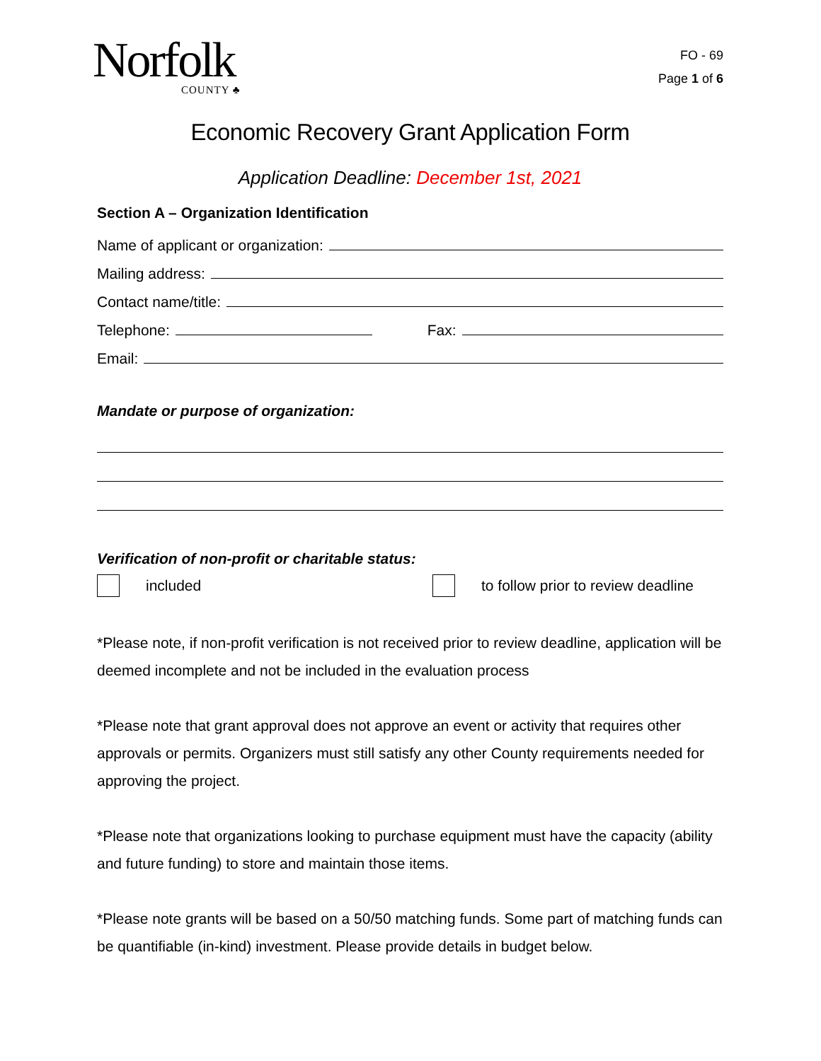Norfolk
COUNTY ♣
FO - 69
Page 1 of 6
Economic Recovery Grant Application Form
Application Deadline: December 1st, 2021
Section A – Organization Identification
Name of applicant or organization:
Mailing address:
Contact name/title:
Telephone:
Fax:
Email:
Mandate or purpose of organization:
Verification of non-profit or charitable status:
included
to follow prior to review deadline
*Please note, if non-profit verification is not received prior to review deadline, application will be deemed incomplete and not be included in the evaluation process
*Please note that grant approval does not approve an event or activity that requires other approvals or permits. Organizers must still satisfy any other County requirements needed for approving the project.
*Please note that organizations looking to purchase equipment must have the capacity (ability and future funding) to store and maintain those items.
*Please note grants will be based on a 50/50 matching funds. Some part of matching funds can be quantifiable (in-kind) investment. Please provide details in budget below.